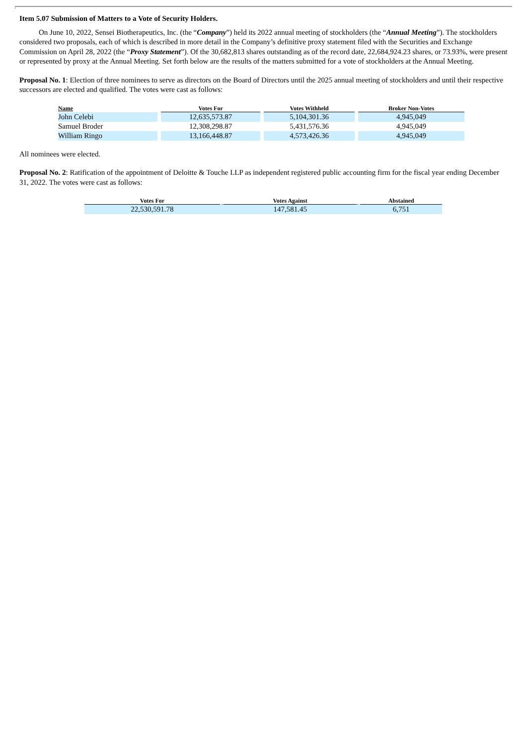Item 5.07 Submission of Matters to a Vote of Security Holders.
On June 10, 2022, Sensei Biotherapeutics, Inc. (the “Company”) held its 2022 annual meeting of stockholders (the “Annual Meeting”). The stockholders considered two proposals, each of which is described in more detail in the Company’s definitive proxy statement filed with the Securities and Exchange Commission on April 28, 2022 (the “Proxy Statement”). Of the 30,682,813 shares outstanding as of the record date, 22,684,924.23 shares, or 73.93%, were present or represented by proxy at the Annual Meeting. Set forth below are the results of the matters submitted for a vote of stockholders at the Annual Meeting.
Proposal No. 1: Election of three nominees to serve as directors on the Board of Directors until the 2025 annual meeting of stockholders and until their respective successors are elected and qualified. The votes were cast as follows:
| Name | Votes For | Votes Withheld | Broker Non-Votes |
| --- | --- | --- | --- |
| John Celebi | 12,635,573.87 | 5,104,301.36 | 4,945,049 |
| Samuel Broder | 12,308,298.87 | 5,431,576.36 | 4,945,049 |
| William Ringo | 13,166,448.87 | 4,573,426.36 | 4,945,049 |
All nominees were elected.
Proposal No. 2: Ratification of the appointment of Deloitte & Touche LLP as independent registered public accounting firm for the fiscal year ending December 31, 2022. The votes were cast as follows:
| Votes For | Votes Against | Abstained |
| --- | --- | --- |
| 22,530,591.78 | 147,581.45 | 6,751 |